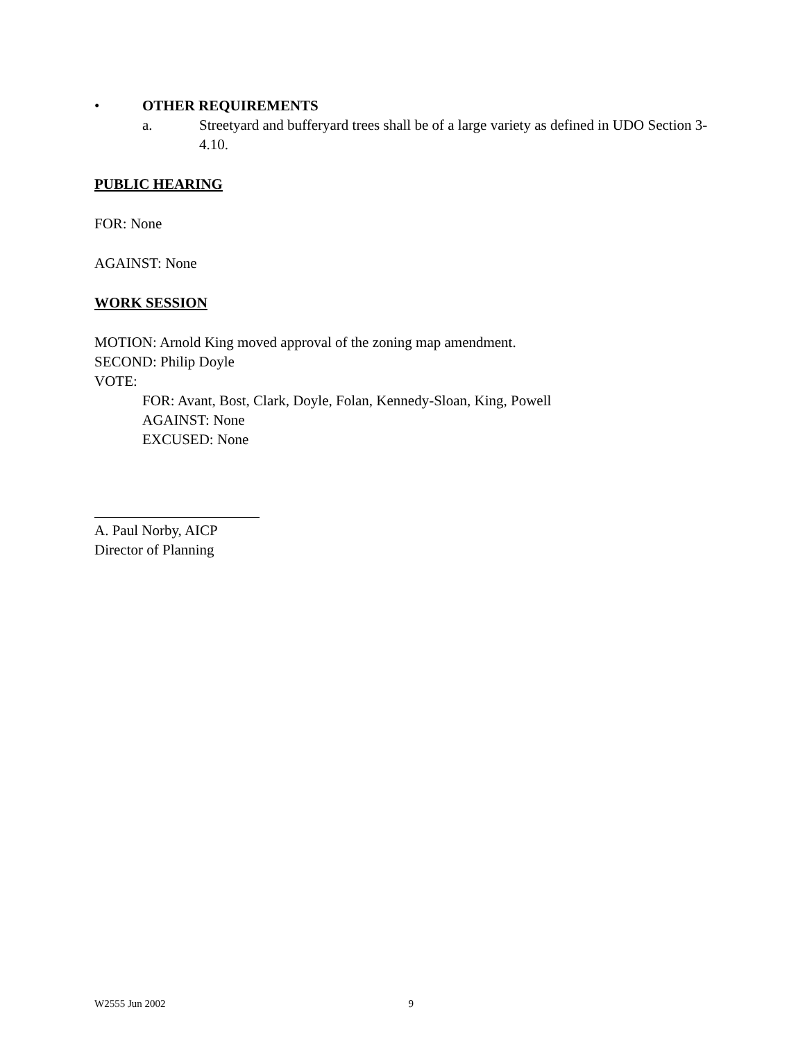• OTHER REQUIREMENTS
a. Streetyard and bufferyard trees shall be of a large variety as defined in UDO Section 3-4.10.
PUBLIC HEARING
FOR: None
AGAINST: None
WORK SESSION
MOTION: Arnold King moved approval of the zoning map amendment.
SECOND: Philip Doyle
VOTE:
FOR: Avant, Bost, Clark, Doyle, Folan, Kennedy-Sloan, King, Powell
AGAINST: None
EXCUSED: None
A. Paul Norby, AICP
Director of Planning
W2555 Jun 2002 9